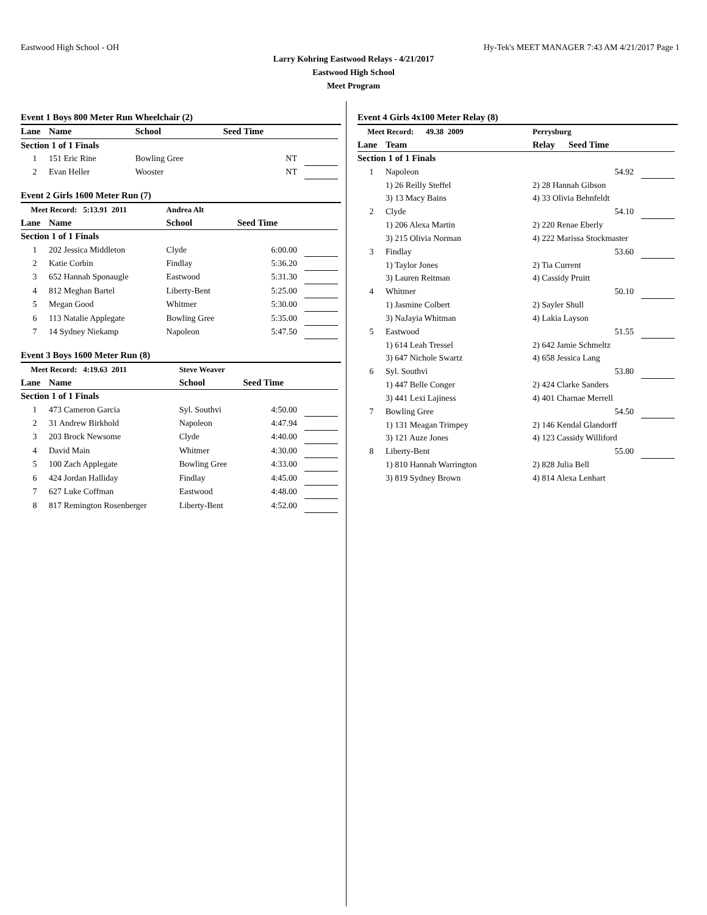Eastwood High School - OH Hy-Tek's MEET MANAGER 7:43 AM 4/21/2017 Page 1
Larry Kohring Eastwood Relays - 4/21/2017
Eastwood High School
Meet Program
Event 1 Boys 800 Meter Run Wheelchair (2)
| Lane | Name | School | Seed Time | | |
| --- | --- | --- | --- | --- | --- |
| Section 1 of 1 Finals | | | | | |
| 1 | 151 Eric Rine | Bowling Gree | NT | | |
| 2 | Evan Heller | Wooster | NT | | |
Event 2 Girls 1600 Meter Run (7)
| Meet Record: 5:13.91 2011 | | Andrea Alt | | | |
| Lane | Name | School | Seed Time | | |
| Section 1 of 1 Finals | | | | | |
| 1 | 202 Jessica Middleton | Clyde | 6:00.00 | | |
| 2 | Katie Corbin | Findlay | 5:36.20 | | |
| 3 | 652 Hannah Sponaugle | Eastwood | 5:31.30 | | |
| 4 | 812 Meghan Bartel | Liberty-Bent | 5:25.00 | | |
| 5 | Megan Good | Whitmer | 5:30.00 | | |
| 6 | 113 Natalie Applegate | Bowling Gree | 5:35.00 | | |
| 7 | 14 Sydney Niekamp | Napoleon | 5:47.50 | | |
Event 3 Boys 1600 Meter Run (8)
| Meet Record: 4:19.63 2011 | | Steve Weaver | | | |
| Lane | Name | School | Seed Time | | |
| Section 1 of 1 Finals | | | | | |
| 1 | 473 Cameron Garcia | Syl. Southvi | 4:50.00 | | |
| 2 | 31 Andrew Birkhold | Napoleon | 4:47.94 | | |
| 3 | 203 Brock Newsome | Clyde | 4:40.00 | | |
| 4 | David Main | Whitmer | 4:30.00 | | |
| 5 | 100 Zach Applegate | Bowling Gree | 4:33.00 | | |
| 6 | 424 Jordan Halliday | Findlay | 4:45.00 | | |
| 7 | 627 Luke Coffman | Eastwood | 4:48.00 | | |
| 8 | 817 Remington Rosenberger | Liberty-Bent | 4:52.00 | | |
Event 4 Girls 4x100 Meter Relay (8)
| Meet Record: 49.38 2009 | | Perrysburg | | | |
| Lane | Team | Relay | Seed Time | | |
| Section 1 of 1 Finals | | | | | |
| 1 | Napoleon | | 54.92 | | |
| | 1) 26 Reilly Steffel | 2) 28 Hannah Gibson | | | |
| | 3) 13 Macy Bains | 4) 33 Olivia Behnfeldt | | | |
| 2 | Clyde | | 54.10 | | |
| | 1) 206 Alexa Martin | 2) 220 Renae Eberly | | | |
| | 3) 215 Olivia Norman | 4) 222 Marissa Stockmaster | | | |
| 3 | Findlay | | 53.60 | | |
| | 1) Taylor Jones | 2) Tia Current | | | |
| | 3) Lauren Reitman | 4) Cassidy Pruitt | | | |
| 4 | Whitmer | | 50.10 | | |
| | 1) Jasmine Colbert | 2) Sayler Shull | | | |
| | 3) NaJayia Whitman | 4) Lakia Layson | | | |
| 5 | Eastwood | | 51.55 | | |
| | 1) 614 Leah Tressel | 2) 642 Jamie Schmeltz | | | |
| | 3) 647 Nichole Swartz | 4) 658 Jessica Lang | | | |
| 6 | Syl. Southvi | | 53.80 | | |
| | 1) 447 Belle Conger | 2) 424 Clarke Sanders | | | |
| | 3) 441 Lexi Lajiness | 4) 401 Charnae Merrell | | | |
| 7 | Bowling Gree | | 54.50 | | |
| | 1) 131 Meagan Trimpey | 2) 146 Kendal Glandorff | | | |
| | 3) 121 Auze Jones | 4) 123 Cassidy Williford | | | |
| 8 | Liberty-Bent | | 55.00 | | |
| | 1) 810 Hannah Warrington | 2) 828 Julia Bell | | | |
| | 3) 819 Sydney Brown | 4) 814 Alexa Lenhart | | | |